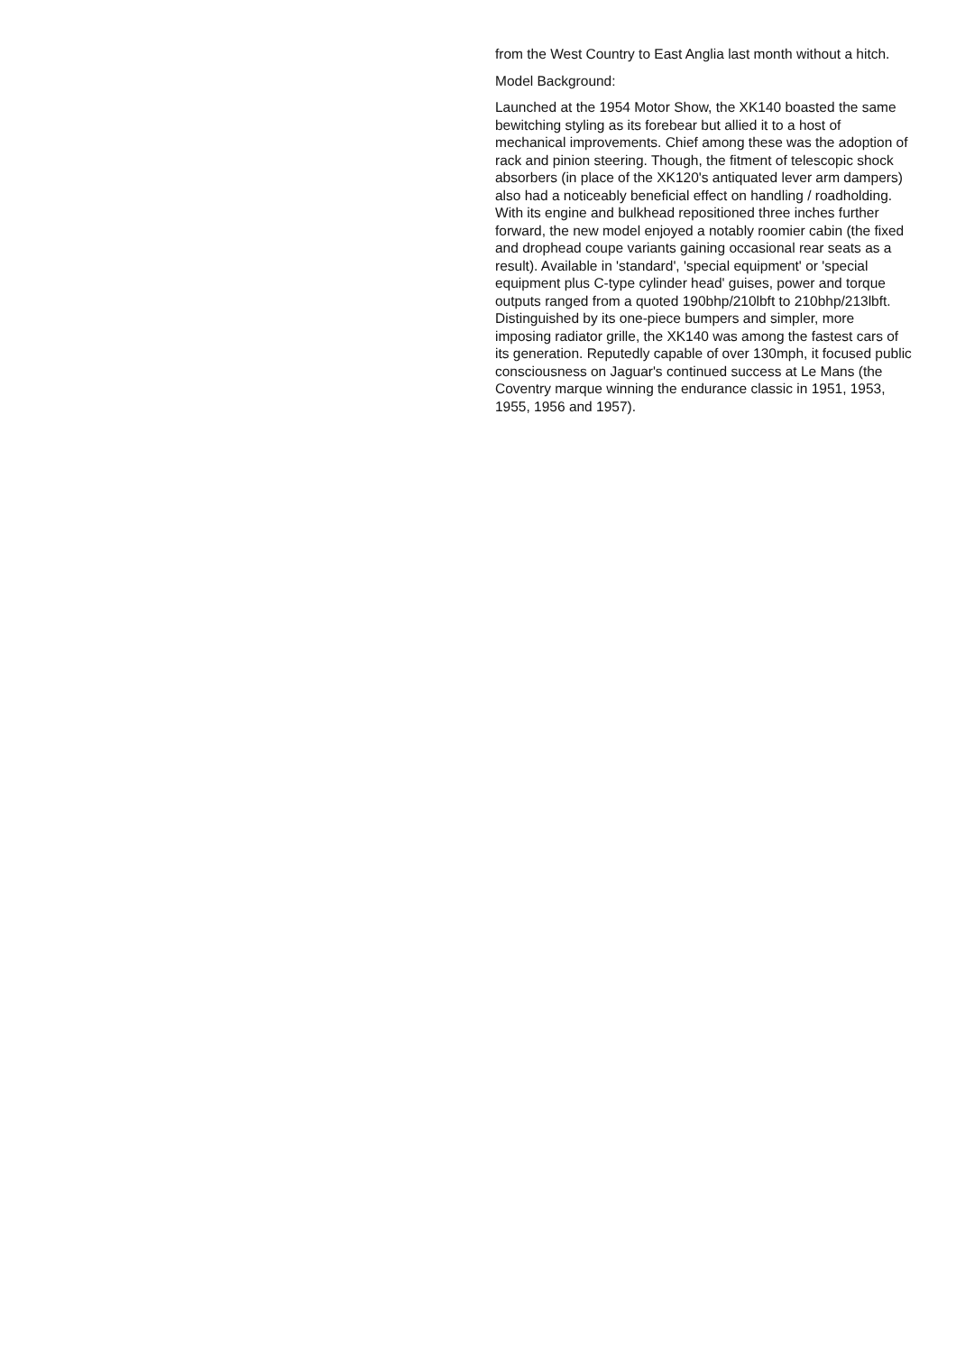from the West Country to East Anglia last month without a hitch.
Model Background:
Launched at the 1954 Motor Show, the XK140 boasted the same bewitching styling as its forebear but allied it to a host of mechanical improvements. Chief among these was the adoption of rack and pinion steering. Though, the fitment of telescopic shock absorbers (in place of the XK120's antiquated lever arm dampers) also had a noticeably beneficial effect on handling / roadholding. With its engine and bulkhead repositioned three inches further forward, the new model enjoyed a notably roomier cabin (the fixed and drophead coupe variants gaining occasional rear seats as a result). Available in 'standard', 'special equipment' or 'special equipment plus C-type cylinder head' guises, power and torque outputs ranged from a quoted 190bhp/210lbft to 210bhp/213lbft. Distinguished by its one-piece bumpers and simpler, more imposing radiator grille, the XK140 was among the fastest cars of its generation. Reputedly capable of over 130mph, it focused public consciousness on Jaguar's continued success at Le Mans (the Coventry marque winning the endurance classic in 1951, 1953, 1955, 1956 and 1957).